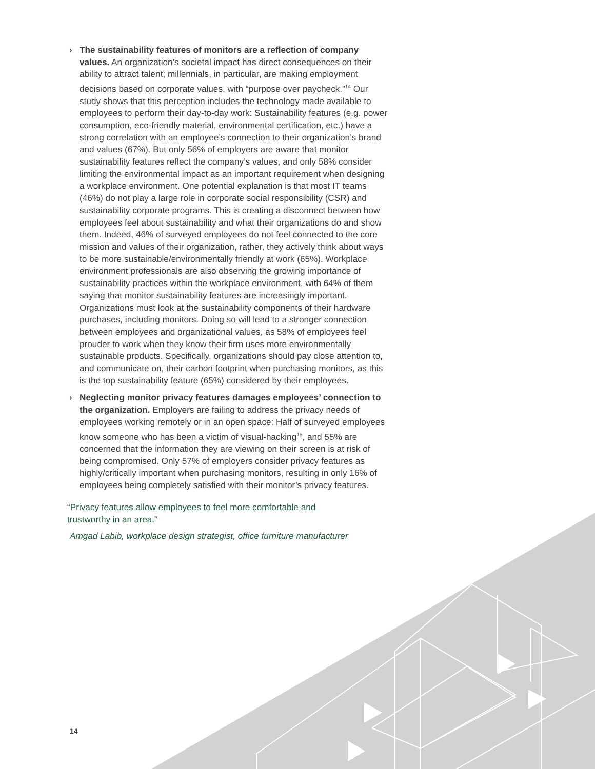› The sustainability features of monitors are a reflection of company values. An organization’s societal impact has direct consequences on their ability to attract talent; millennials, in particular, are making employment decisions based on corporate values, with “purpose over paycheck.”<sup>14</sup> Our study shows that this perception includes the technology made available to employees to perform their day-to-day work: Sustainability features (e.g. power consumption, eco-friendly material, environmental certification, etc.) have a strong correlation with an employee’s connection to their organization’s brand and values (67%). But only 56% of employers are aware that monitor sustainability features reflect the company’s values, and only 58% consider limiting the environmental impact as an important requirement when designing a workplace environment. One potential explanation is that most IT teams (46%) do not play a large role in corporate social responsibility (CSR) and sustainability corporate programs. This is creating a disconnect between how employees feel about sustainability and what their organizations do and show them. Indeed, 46% of surveyed employees do not feel connected to the core mission and values of their organization, rather, they actively think about ways to be more sustainable/environmentally friendly at work (65%). Workplace environment professionals are also observing the growing importance of sustainability practices within the workplace environment, with 64% of them saying that monitor sustainability features are increasingly important. Organizations must look at the sustainability components of their hardware purchases, including monitors. Doing so will lead to a stronger connection between employees and organizational values, as 58% of employees feel prouder to work when they know their firm uses more environmentally sustainable products. Specifically, organizations should pay close attention to, and communicate on, their carbon footprint when purchasing monitors, as this is the top sustainability feature (65%) considered by their employees.
› Neglecting monitor privacy features damages employees’ connection to the organization. Employers are failing to address the privacy needs of employees working remotely or in an open space: Half of surveyed employees know someone who has been a victim of visual-hacking<sup>15</sup>, and 55% are concerned that the information they are viewing on their screen is at risk of being compromised. Only 57% of employers consider privacy features as highly/critically important when purchasing monitors, resulting in only 16% of employees being completely satisfied with their monitor’s privacy features.
“Privacy features allow employees to feel more comfortable and trustworthy in an area.”
Amgad Labib, workplace design strategist, office furniture manufacturer
14